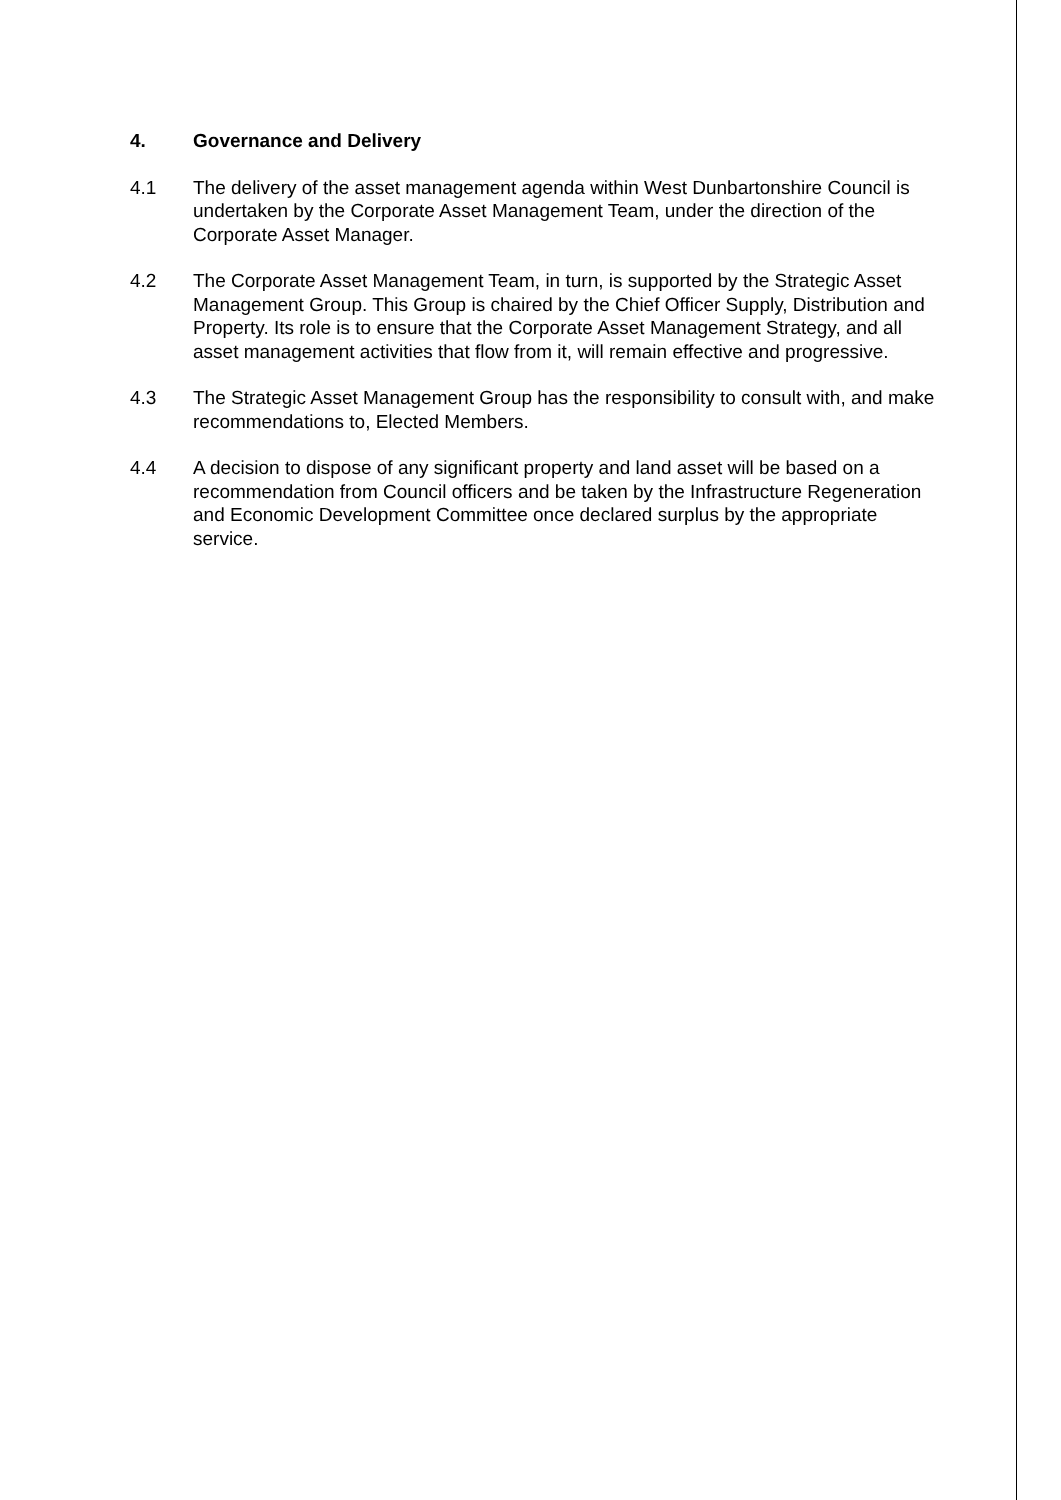4. Governance and Delivery
4.1 The delivery of the asset management agenda within West Dunbartonshire Council is undertaken by the Corporate Asset Management Team, under the direction of the Corporate Asset Manager.
4.2 The Corporate Asset Management Team, in turn, is supported by the Strategic Asset Management Group. This Group is chaired by the Chief Officer Supply, Distribution and Property. Its role is to ensure that the Corporate Asset Management Strategy, and all asset management activities that flow from it, will remain effective and progressive.
4.3 The Strategic Asset Management Group has the responsibility to consult with, and make recommendations to, Elected Members.
4.4 A decision to dispose of any significant property and land asset will be based on a recommendation from Council officers and be taken by the Infrastructure Regeneration and Economic Development Committee once declared surplus by the appropriate service.